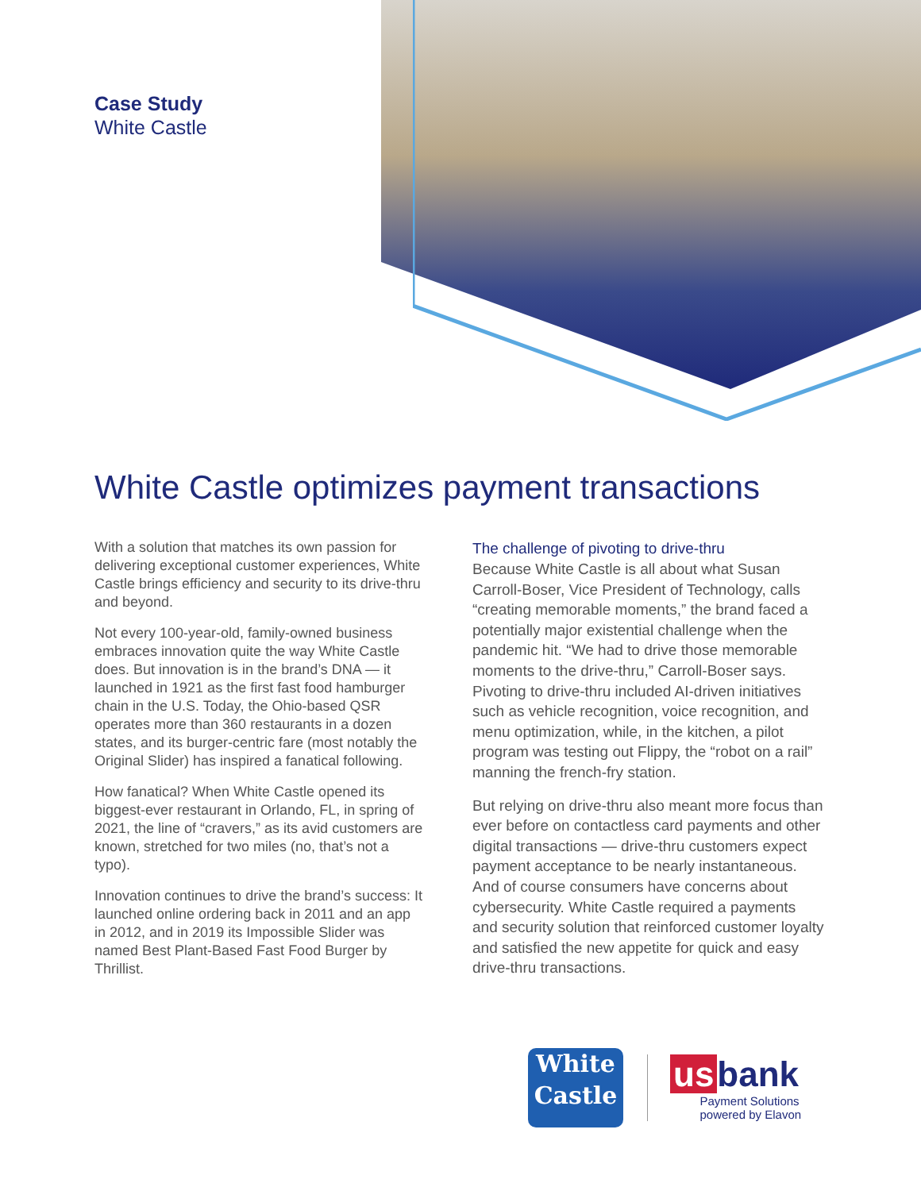Case Study
White Castle
White Castle optimizes payment transactions
With a solution that matches its own passion for delivering exceptional customer experiences, White Castle brings efficiency and security to its drive-thru and beyond.
Not every 100-year-old, family-owned business embraces innovation quite the way White Castle does. But innovation is in the brand’s DNA — it launched in 1921 as the first fast food hamburger chain in the U.S. Today, the Ohio-based QSR operates more than 360 restaurants in a dozen states, and its burger-centric fare (most notably the Original Slider) has inspired a fanatical following.
How fanatical? When White Castle opened its biggest-ever restaurant in Orlando, FL, in spring of 2021, the line of “cravers,” as its avid customers are known, stretched for two miles (no, that’s not a typo).
Innovation continues to drive the brand’s success: It launched online ordering back in 2011 and an app in 2012, and in 2019 its Impossible Slider was named Best Plant-Based Fast Food Burger by Thrillist.
The challenge of pivoting to drive-thru
Because White Castle is all about what Susan Carroll-Boser, Vice President of Technology, calls “creating memorable moments,” the brand faced a potentially major existential challenge when the pandemic hit. “We had to drive those memorable moments to the drive-thru,” Carroll-Boser says. Pivoting to drive-thru included AI-driven initiatives such as vehicle recognition, voice recognition, and menu optimization, while, in the kitchen, a pilot program was testing out Flippy, the “robot on a rail” manning the french-fry station.
But relying on drive-thru also meant more focus than ever before on contactless card payments and other digital transactions — drive-thru customers expect payment acceptance to be nearly instantaneous. And of course consumers have concerns about cybersecurity. White Castle required a payments and security solution that reinforced customer loyalty and satisfied the new appetite for quick and easy drive-thru transactions.
White
Castle
us bank
Payment Solutions
powered by Elavon